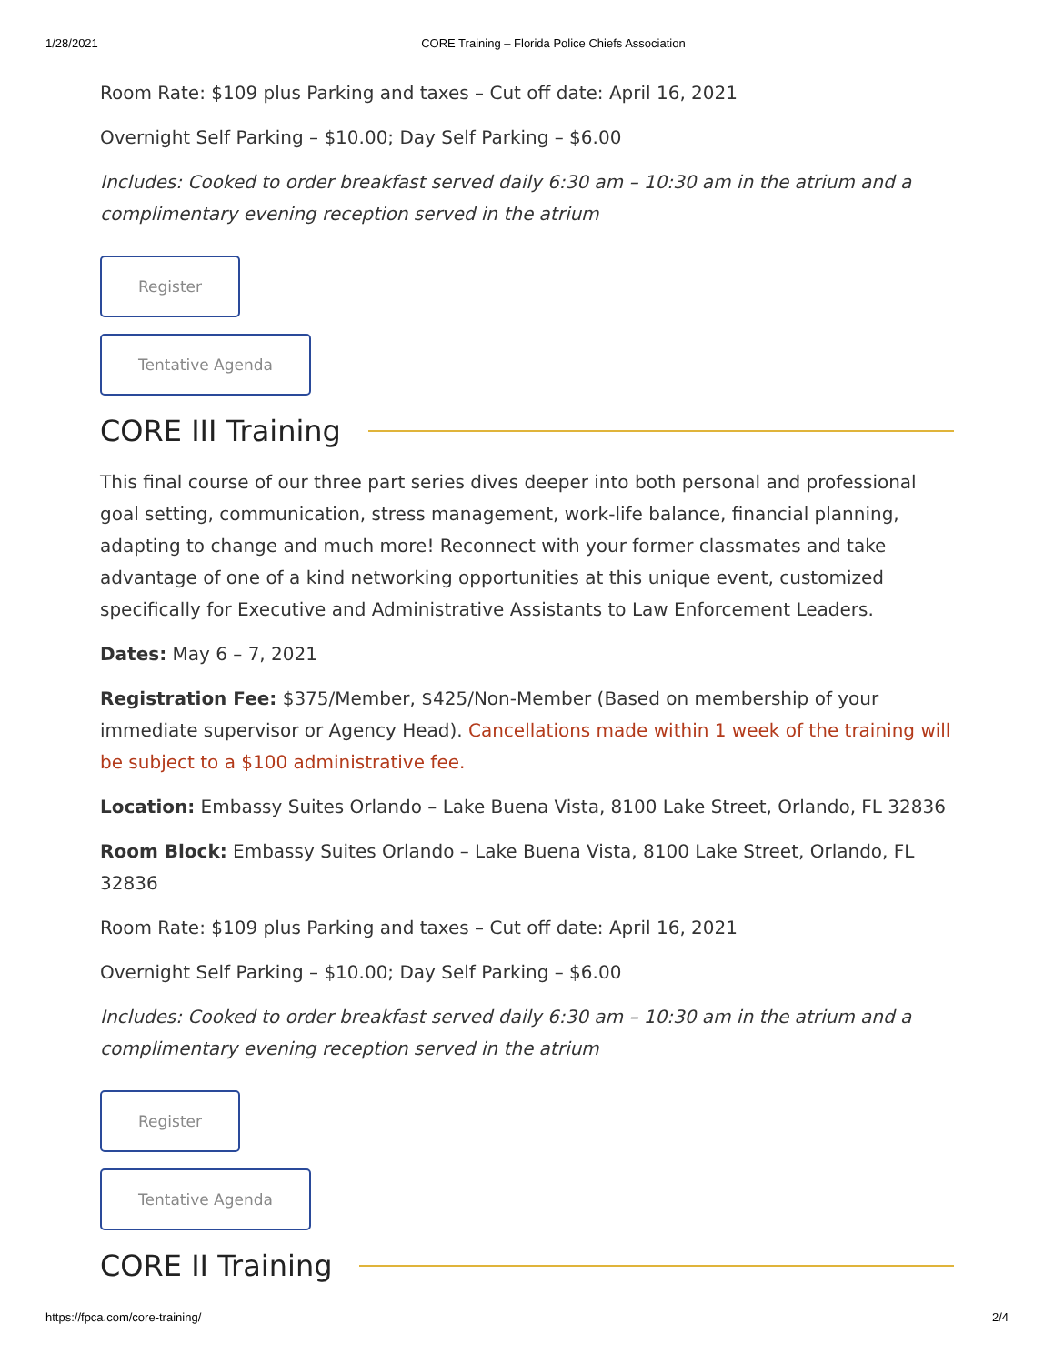1/28/2021 CORE Training – Florida Police Chiefs Association
Room Rate: $109 plus Parking and taxes – Cut off date: April 16, 2021
Overnight Self Parking – $10.00; Day Self Parking – $6.00
Includes: Cooked to order breakfast served daily 6:30 am – 10:30 am in the atrium and a complimentary evening reception served in the atrium
Register
Tentative Agenda
CORE III Training
This final course of our three part series dives deeper into both personal and professional goal setting, communication, stress management, work-life balance, financial planning, adapting to change and much more! Reconnect with your former classmates and take advantage of one of a kind networking opportunities at this unique event, customized specifically for Executive and Administrative Assistants to Law Enforcement Leaders.
Dates: May 6 – 7, 2021
Registration Fee: $375/Member, $425/Non-Member (Based on membership of your immediate supervisor or Agency Head). Cancellations made within 1 week of the training will be subject to a $100 administrative fee.
Location: Embassy Suites Orlando – Lake Buena Vista, 8100 Lake Street, Orlando, FL 32836
Room Block: Embassy Suites Orlando – Lake Buena Vista, 8100 Lake Street, Orlando, FL 32836
Room Rate: $109 plus Parking and taxes – Cut off date: April 16, 2021
Overnight Self Parking – $10.00; Day Self Parking – $6.00
Includes: Cooked to order breakfast served daily 6:30 am – 10:30 am in the atrium and a complimentary evening reception served in the atrium
Register
Tentative Agenda
CORE II Training
https://fpca.com/core-training/ 2/4